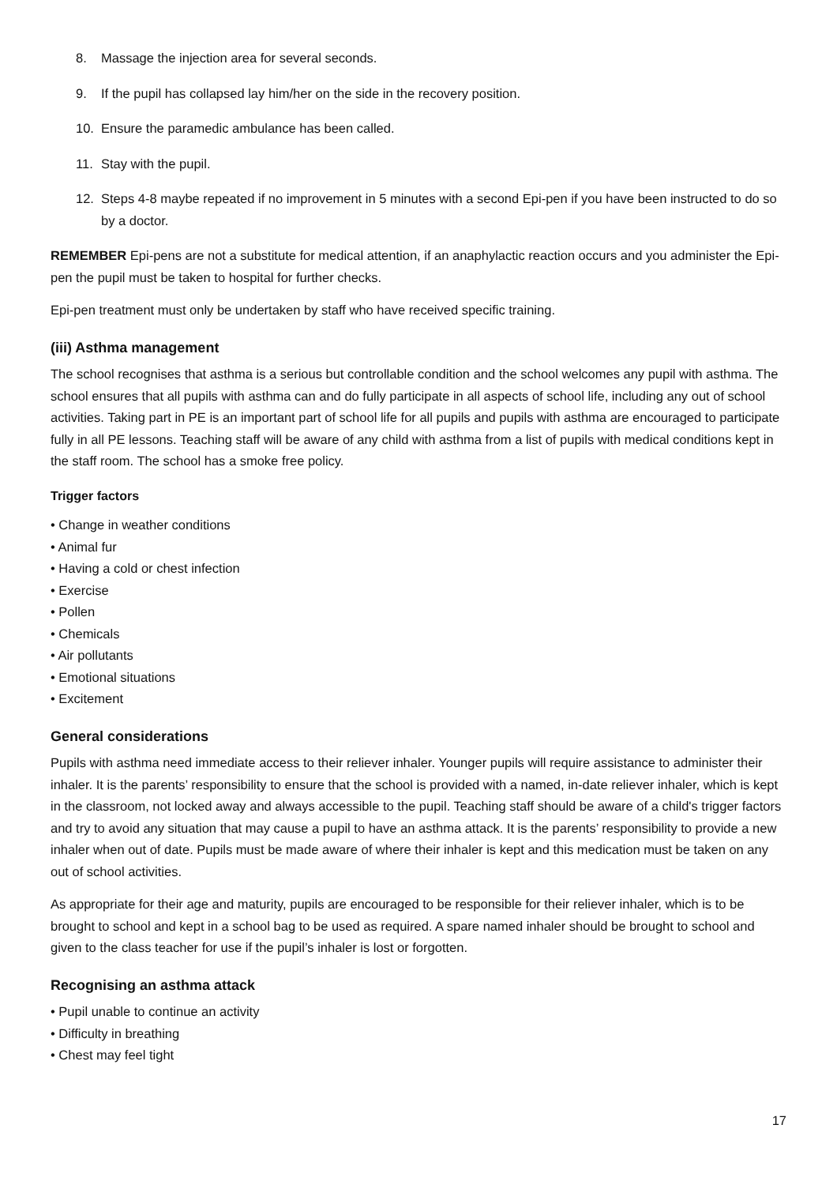8. Massage the injection area for several seconds.
9. If the pupil has collapsed lay him/her on the side in the recovery position.
10. Ensure the paramedic ambulance has been called.
11. Stay with the pupil.
12. Steps 4-8 maybe repeated if no improvement in 5 minutes with a second Epi-pen if you have been instructed to do so by a doctor.
REMEMBER Epi-pens are not a substitute for medical attention, if an anaphylactic reaction occurs and you administer the Epi-pen the pupil must be taken to hospital for further checks.
Epi-pen treatment must only be undertaken by staff who have received specific training.
(iii) Asthma management
The school recognises that asthma is a serious but controllable condition and the school welcomes any pupil with asthma. The school ensures that all pupils with asthma can and do fully participate in all aspects of school life, including any out of school activities. Taking part in PE is an important part of school life for all pupils and pupils with asthma are encouraged to participate fully in all PE lessons. Teaching staff will be aware of any child with asthma from a list of pupils with medical conditions kept in the staff room. The school has a smoke free policy.
Trigger factors
• Change in weather conditions
• Animal fur
• Having a cold or chest infection
• Exercise
• Pollen
• Chemicals
• Air pollutants
• Emotional situations
• Excitement
General considerations
Pupils with asthma need immediate access to their reliever inhaler. Younger pupils will require assistance to administer their inhaler. It is the parents’ responsibility to ensure that the school is provided with a named, in-date reliever inhaler, which is kept in the classroom, not locked away and always accessible to the pupil. Teaching staff should be aware of a child's trigger factors and try to avoid any situation that may cause a pupil to have an asthma attack. It is the parents’ responsibility to provide a new inhaler when out of date. Pupils must be made aware of where their inhaler is kept and this medication must be taken on any out of school activities.
As appropriate for their age and maturity, pupils are encouraged to be responsible for their reliever inhaler, which is to be brought to school and kept in a school bag to be used as required. A spare named inhaler should be brought to school and given to the class teacher for use if the pupil’s inhaler is lost or forgotten.
Recognising an asthma attack
• Pupil unable to continue an activity
• Difficulty in breathing
• Chest may feel tight
17